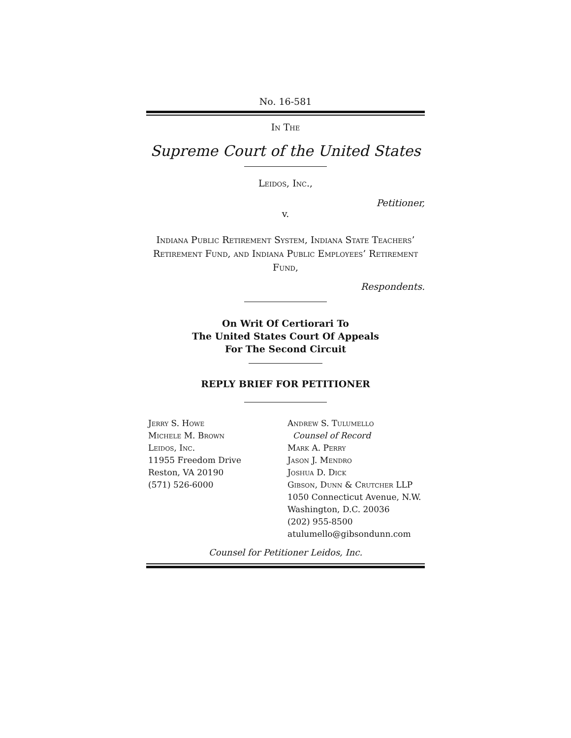No. 16-581
In The
Supreme Court of the United States
Leidos, Inc.,
Petitioner,
v.
Indiana Public Retirement System, Indiana State Teachers’ Retirement Fund, and Indiana Public Employees’ Retirement Fund,
Respondents.
On Writ Of Certiorari To
The United States Court Of Appeals
For The Second Circuit
REPLY BRIEF FOR PETITIONER
Jerry S. Howe
Michele M. Brown
Leidos, Inc.
11955 Freedom Drive
Reston, VA 20190
(571) 526-6000
Andrew S. Tulumello
Counsel of Record
Mark A. Perry
Jason J. Mendro
Joshua D. Dick
Gibson, Dunn & Crutcher LLP
1050 Connecticut Avenue, N.W.
Washington, D.C. 20036
(202) 955-8500
atulumello@gibsondunn.com
Counsel for Petitioner Leidos, Inc.